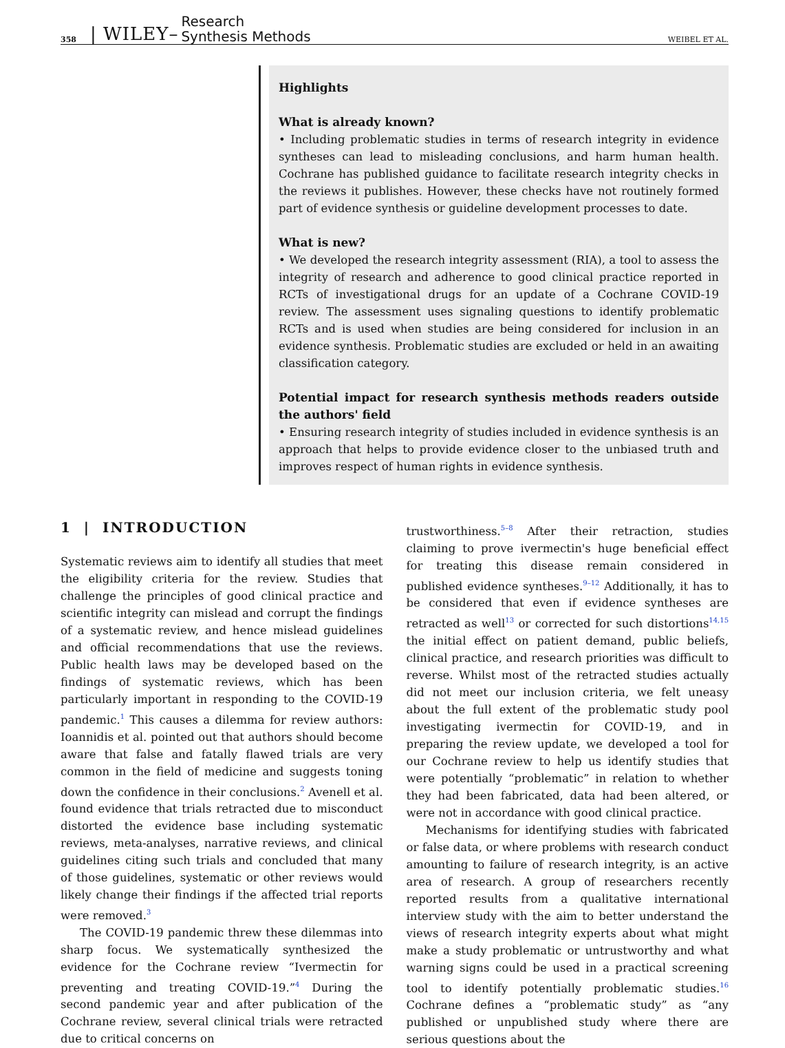358 | WILEY– Research
Synthesis Methods WEIBEL ET AL.
Highlights
What is already known?
• Including problematic studies in terms of research integrity in evidence syntheses can lead to misleading conclusions, and harm human health. Cochrane has published guidance to facilitate research integrity checks in the reviews it publishes. However, these checks have not routinely formed part of evidence synthesis or guideline development processes to date.
What is new?
• We developed the research integrity assessment (RIA), a tool to assess the integrity of research and adherence to good clinical practice reported in RCTs of investigational drugs for an update of a Cochrane COVID-19 review. The assessment uses signaling questions to identify problematic RCTs and is used when studies are being considered for inclusion in an evidence synthesis. Problematic studies are excluded or held in an awaiting classification category.
Potential impact for research synthesis methods readers outside the authors' field
• Ensuring research integrity of studies included in evidence synthesis is an approach that helps to provide evidence closer to the unbiased truth and improves respect of human rights in evidence synthesis.
1 | INTRODUCTION
Systematic reviews aim to identify all studies that meet the eligibility criteria for the review. Studies that challenge the principles of good clinical practice and scientific integrity can mislead and corrupt the findings of a systematic review, and hence mislead guidelines and official recommendations that use the reviews. Public health laws may be developed based on the findings of systematic reviews, which has been particularly important in responding to the COVID-19 pandemic.<sup>1</sup> This causes a dilemma for review authors: Ioannidis et al. pointed out that authors should become aware that false and fatally flawed trials are very common in the field of medicine and suggests toning down the confidence in their conclusions.<sup>2</sup> Avenell et al. found evidence that trials retracted due to misconduct distorted the evidence base including systematic reviews, meta-analyses, narrative reviews, and clinical guidelines citing such trials and concluded that many of those guidelines, systematic or other reviews would likely change their findings if the affected trial reports were removed.<sup>3</sup>
The COVID-19 pandemic threw these dilemmas into sharp focus. We systematically synthesized the evidence for the Cochrane review “Ivermectin for preventing and treating COVID-19.”<sup>4</sup> During the second pandemic year and after publication of the Cochrane review, several clinical trials were retracted due to critical concerns on
trustworthiness.<sup>5–8</sup> After their retraction, studies claiming to prove ivermectin's huge beneficial effect for treating this disease remain considered in published evidence syntheses.<sup>9–12</sup> Additionally, it has to be considered that even if evidence syntheses are retracted as well<sup>13</sup> or corrected for such distortions<sup>14,15</sup> the initial effect on patient demand, public beliefs, clinical practice, and research priorities was difficult to reverse. Whilst most of the retracted studies actually did not meet our inclusion criteria, we felt uneasy about the full extent of the problematic study pool investigating ivermectin for COVID-19, and in preparing the review update, we developed a tool for our Cochrane review to help us identify studies that were potentially “problematic” in relation to whether they had been fabricated, data had been altered, or were not in accordance with good clinical practice.
Mechanisms for identifying studies with fabricated or false data, or where problems with research conduct amounting to failure of research integrity, is an active area of research. A group of researchers recently reported results from a qualitative international interview study with the aim to better understand the views of research integrity experts about what might make a study problematic or untrustworthy and what warning signs could be used in a practical screening tool to identify potentially problematic studies.<sup>16</sup> Cochrane defines a “problematic study” as “any published or unpublished study where there are serious questions about the